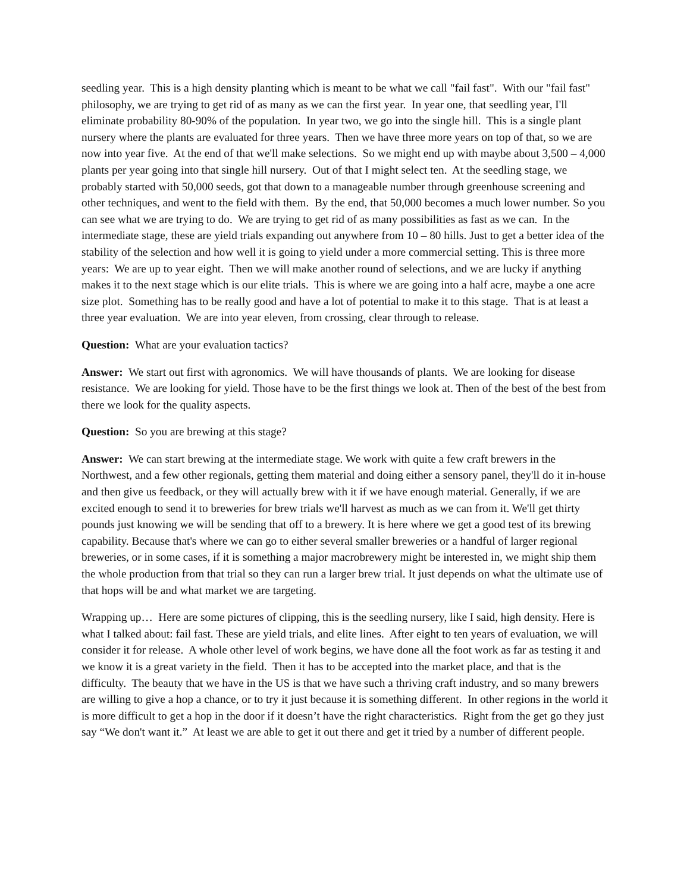seedling year. This is a high density planting which is meant to be what we call "fail fast". With our "fail fast" philosophy, we are trying to get rid of as many as we can the first year. In year one, that seedling year, I'll eliminate probability 80-90% of the population. In year two, we go into the single hill. This is a single plant nursery where the plants are evaluated for three years. Then we have three more years on top of that, so we are now into year five. At the end of that we'll make selections. So we might end up with maybe about 3,500 – 4,000 plants per year going into that single hill nursery. Out of that I might select ten. At the seedling stage, we probably started with 50,000 seeds, got that down to a manageable number through greenhouse screening and other techniques, and went to the field with them. By the end, that 50,000 becomes a much lower number. So you can see what we are trying to do. We are trying to get rid of as many possibilities as fast as we can. In the intermediate stage, these are yield trials expanding out anywhere from 10 – 80 hills. Just to get a better idea of the stability of the selection and how well it is going to yield under a more commercial setting. This is three more years: We are up to year eight. Then we will make another round of selections, and we are lucky if anything makes it to the next stage which is our elite trials. This is where we are going into a half acre, maybe a one acre size plot. Something has to be really good and have a lot of potential to make it to this stage. That is at least a three year evaluation. We are into year eleven, from crossing, clear through to release.
Question: What are your evaluation tactics?
Answer: We start out first with agronomics. We will have thousands of plants. We are looking for disease resistance. We are looking for yield. Those have to be the first things we look at. Then of the best of the best from there we look for the quality aspects.
Question: So you are brewing at this stage?
Answer: We can start brewing at the intermediate stage. We work with quite a few craft brewers in the Northwest, and a few other regionals, getting them material and doing either a sensory panel, they'll do it in-house and then give us feedback, or they will actually brew with it if we have enough material. Generally, if we are excited enough to send it to breweries for brew trials we'll harvest as much as we can from it. We'll get thirty pounds just knowing we will be sending that off to a brewery. It is here where we get a good test of its brewing capability. Because that's where we can go to either several smaller breweries or a handful of larger regional breweries, or in some cases, if it is something a major macrobrewery might be interested in, we might ship them the whole production from that trial so they can run a larger brew trial. It just depends on what the ultimate use of that hops will be and what market we are targeting.
Wrapping up… Here are some pictures of clipping, this is the seedling nursery, like I said, high density. Here is what I talked about: fail fast. These are yield trials, and elite lines. After eight to ten years of evaluation, we will consider it for release. A whole other level of work begins, we have done all the foot work as far as testing it and we know it is a great variety in the field. Then it has to be accepted into the market place, and that is the difficulty. The beauty that we have in the US is that we have such a thriving craft industry, and so many brewers are willing to give a hop a chance, or to try it just because it is something different. In other regions in the world it is more difficult to get a hop in the door if it doesn’t have the right characteristics. Right from the get go they just say “We don't want it.” At least we are able to get it out there and get it tried by a number of different people.